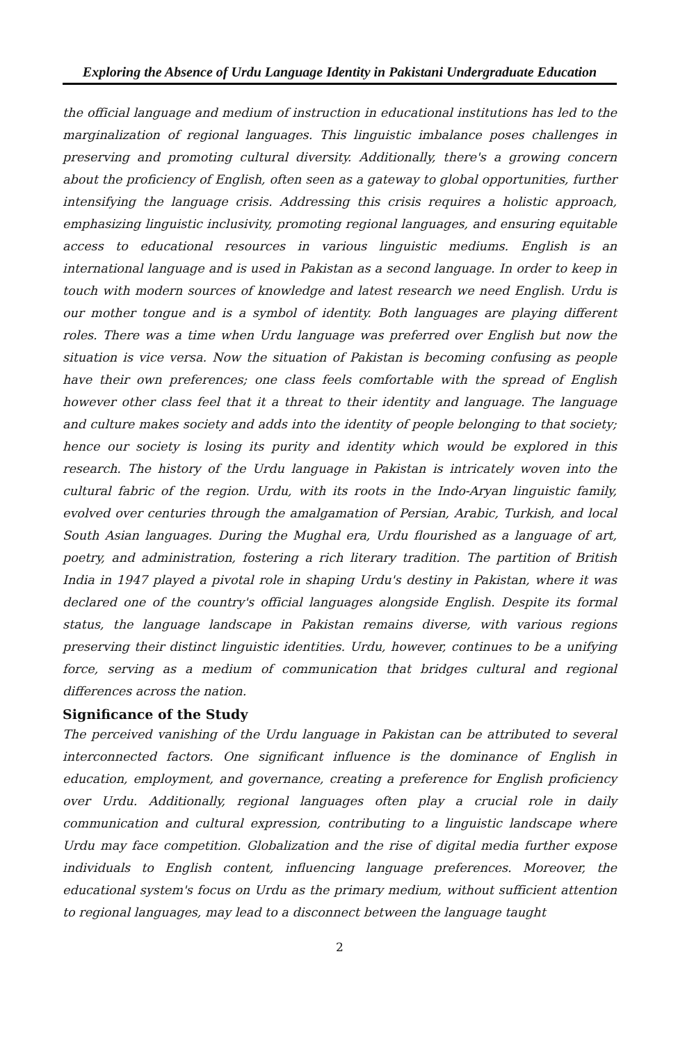Exploring the Absence of Urdu Language Identity in Pakistani Undergraduate Education
the official language and medium of instruction in educational institutions has led to the marginalization of regional languages. This linguistic imbalance poses challenges in preserving and promoting cultural diversity. Additionally, there's a growing concern about the proficiency of English, often seen as a gateway to global opportunities, further intensifying the language crisis. Addressing this crisis requires a holistic approach, emphasizing linguistic inclusivity, promoting regional languages, and ensuring equitable access to educational resources in various linguistic mediums. English is an international language and is used in Pakistan as a second language. In order to keep in touch with modern sources of knowledge and latest research we need English. Urdu is our mother tongue and is a symbol of identity. Both languages are playing different roles. There was a time when Urdu language was preferred over English but now the situation is vice versa. Now the situation of Pakistan is becoming confusing as people have their own preferences; one class feels comfortable with the spread of English however other class feel that it a threat to their identity and language. The language and culture makes society and adds into the identity of people belonging to that society; hence our society is losing its purity and identity which would be explored in this research. The history of the Urdu language in Pakistan is intricately woven into the cultural fabric of the region. Urdu, with its roots in the Indo-Aryan linguistic family, evolved over centuries through the amalgamation of Persian, Arabic, Turkish, and local South Asian languages. During the Mughal era, Urdu flourished as a language of art, poetry, and administration, fostering a rich literary tradition. The partition of British India in 1947 played a pivotal role in shaping Urdu's destiny in Pakistan, where it was declared one of the country's official languages alongside English. Despite its formal status, the language landscape in Pakistan remains diverse, with various regions preserving their distinct linguistic identities. Urdu, however, continues to be a unifying force, serving as a medium of communication that bridges cultural and regional differences across the nation.
Significance of the Study
The perceived vanishing of the Urdu language in Pakistan can be attributed to several interconnected factors. One significant influence is the dominance of English in education, employment, and governance, creating a preference for English proficiency over Urdu. Additionally, regional languages often play a crucial role in daily communication and cultural expression, contributing to a linguistic landscape where Urdu may face competition. Globalization and the rise of digital media further expose individuals to English content, influencing language preferences. Moreover, the educational system's focus on Urdu as the primary medium, without sufficient attention to regional languages, may lead to a disconnect between the language taught
2